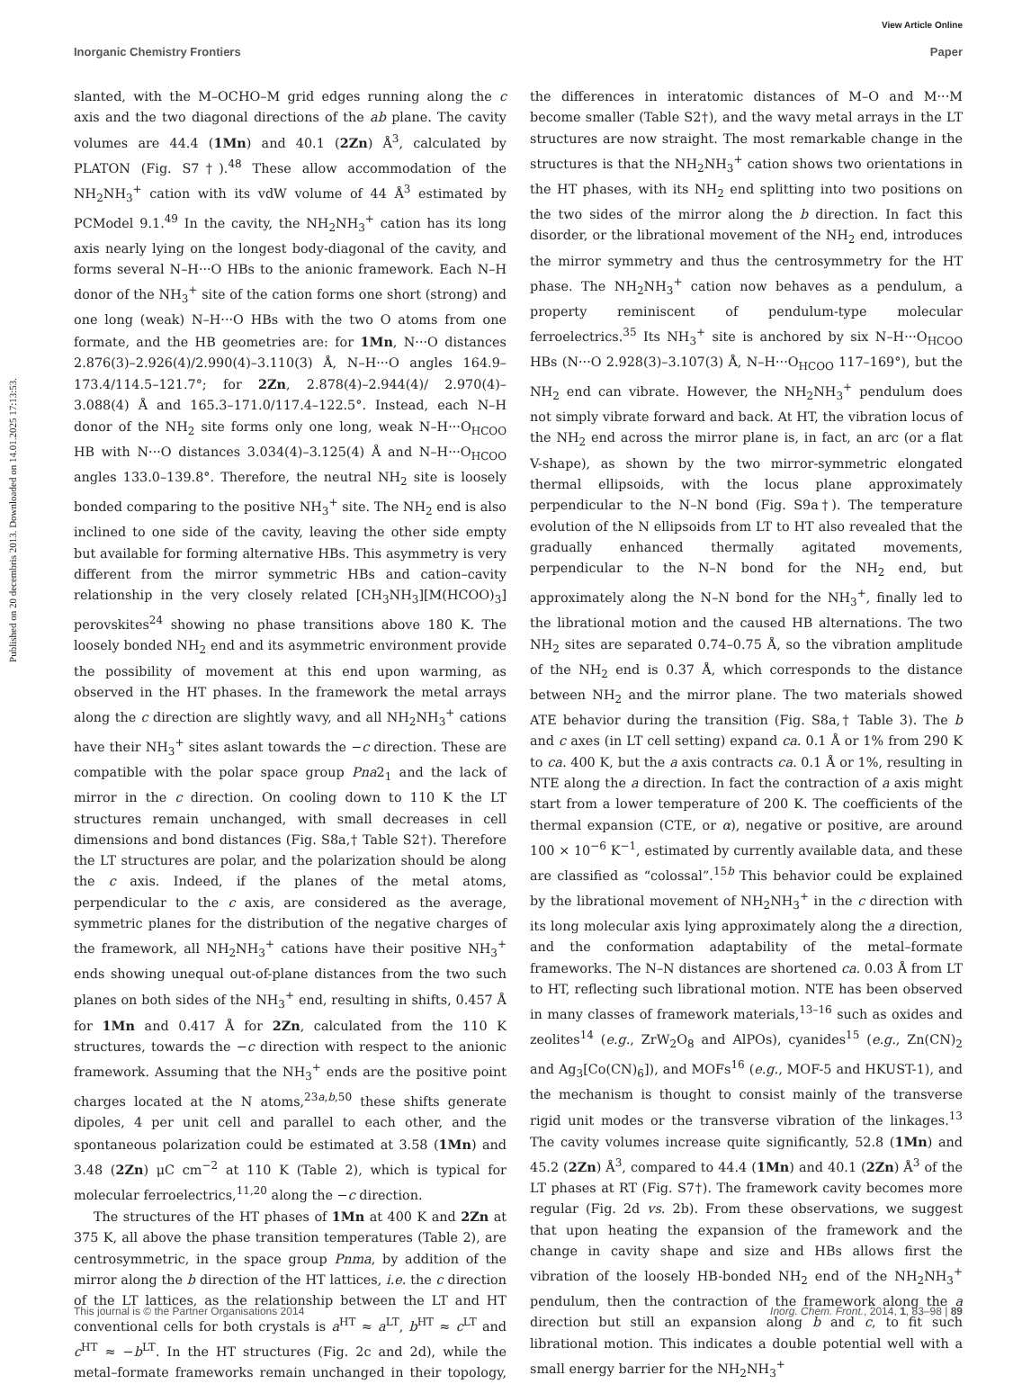View Article Online
Inorganic Chemistry Frontiers Paper
Published on 20 decembris 2013. Downloaded on 14.01.2025 17:13:53.
slanted, with the M–OCHO–M grid edges running along the c axis and the two diagonal directions of the ab plane. The cavity volumes are 44.4 (1Mn) and 40.1 (2Zn) Å<sup>3</sup>, calculated by PLATON (Fig. S7†).<sup>48</sup> These allow accommodation of the NH<sub>2</sub>NH<sub>3</sub><sup>+</sup> cation with its vdW volume of 44 Å<sup>3</sup> estimated by PCModel 9.1.<sup>49</sup> In the cavity, the NH<sub>2</sub>NH<sub>3</sub><sup>+</sup> cation has its long axis nearly lying on the longest body-diagonal of the cavity, and forms several N–H···O HBs to the anionic framework. Each N–H donor of the NH<sub>3</sub><sup>+</sup> site of the cation forms one short (strong) and one long (weak) N–H···O HBs with the two O atoms from one formate, and the HB geometries are: for 1Mn, N···O distances 2.876(3)–2.926(4)/2.990(4)–3.110(3) Å, N–H···O angles 164.9–173.4/114.5–121.7°; for 2Zn, 2.878(4)–2.944(4)/ 2.970(4)–3.088(4) Å and 165.3–171.0/117.4–122.5°. Instead, each N–H donor of the NH<sub>2</sub> site forms only one long, weak N–H···O<sub>HCOO</sub> HB with N···O distances 3.034(4)–3.125(4) Å and N–H···O<sub>HCOO</sub> angles 133.0–139.8°. Therefore, the neutral NH<sub>2</sub> site is loosely bonded comparing to the positive NH<sub>3</sub><sup>+</sup> site. The NH<sub>2</sub> end is also inclined to one side of the cavity, leaving the other side empty but available for forming alternative HBs. This asymmetry is very different from the mirror symmetric HBs and cation–cavity relationship in the very closely related [CH<sub>3</sub>NH<sub>3</sub>][M(HCOO)<sub>3</sub>] perovskites<sup>24</sup> showing no phase transitions above 180 K. The loosely bonded NH<sub>2</sub> end and its asymmetric environment provide the possibility of movement at this end upon warming, as observed in the HT phases. In the framework the metal arrays along the c direction are slightly wavy, and all NH<sub>2</sub>NH<sub>3</sub><sup>+</sup> cations have their NH<sub>3</sub><sup>+</sup> sites aslant towards the −c direction. These are compatible with the polar space group Pna2<sub>1</sub> and the lack of mirror in the c direction. On cooling down to 110 K the LT structures remain unchanged, with small decreases in cell dimensions and bond distances (Fig. S8a,† Table S2†). Therefore the LT structures are polar, and the polarization should be along the c axis. Indeed, if the planes of the metal atoms, perpendicular to the c axis, are considered as the average, symmetric planes for the distribution of the negative charges of the framework, all NH<sub>2</sub>NH<sub>3</sub><sup>+</sup> cations have their positive NH<sub>3</sub><sup>+</sup> ends showing unequal out-of-plane distances from the two such planes on both sides of the NH<sub>3</sub><sup>+</sup> end, resulting in shifts, 0.457 Å for 1Mn and 0.417 Å for 2Zn, calculated from the 110 K structures, towards the −c direction with respect to the anionic framework. Assuming that the NH<sub>3</sub><sup>+</sup> ends are the positive point charges located at the N atoms,<sup>23a,b,50</sup> these shifts generate dipoles, 4 per unit cell and parallel to each other, and the spontaneous polarization could be estimated at 3.58 (1Mn) and 3.48 (2Zn) μC cm<sup>−2</sup> at 110 K (Table 2), which is typical for molecular ferroelectrics,<sup>11,20</sup> along the −c direction.
The structures of the HT phases of 1Mn at 400 K and 2Zn at 375 K, all above the phase transition temperatures (Table 2), are centrosymmetric, in the space group Pnma, by addition of the mirror along the b direction of the HT lattices, i.e. the c direction of the LT lattices, as the relationship between the LT and HT conventional cells for both crystals is a<sup>HT</sup> ≈ a<sup>LT</sup>, b<sup>HT</sup> ≈ c<sup>LT</sup> and c<sup>HT</sup> ≈ −b<sup>LT</sup>. In the HT structures (Fig. 2c and 2d), while the metal–formate frameworks remain unchanged in their topology, the differences in interatomic distances of M–O and M···M become smaller (Table S2†), and the wavy metal arrays in the LT structures are now straight. The most remarkable change in the structures is that the NH<sub>2</sub>NH<sub>3</sub><sup>+</sup> cation shows two orientations in the HT phases, with its NH<sub>2</sub> end splitting into two positions on the two sides of the mirror along the b direction. In fact this disorder, or the librational movement of the NH<sub>2</sub> end, introduces the mirror symmetry and thus the centrosymmetry for the HT phase. The NH<sub>2</sub>NH<sub>3</sub><sup>+</sup> cation now behaves as a pendulum, a property reminiscent of pendulum-type molecular ferroelectrics.<sup>35</sup> Its NH<sub>3</sub><sup>+</sup> site is anchored by six N–H···O<sub>HCOO</sub> HBs (N···O 2.928(3)–3.107(3) Å, N–H···O<sub>HCOO</sub> 117–169°), but the NH<sub>2</sub> end can vibrate. However, the NH<sub>2</sub>NH<sub>3</sub><sup>+</sup> pendulum does not simply vibrate forward and back. At HT, the vibration locus of the NH<sub>2</sub> end across the mirror plane is, in fact, an arc (or a flat V-shape), as shown by the two mirror-symmetric elongated thermal ellipsoids, with the locus plane approximately perpendicular to the N–N bond (Fig. S9a†). The temperature evolution of the N ellipsoids from LT to HT also revealed that the gradually enhanced thermally agitated movements, perpendicular to the N–N bond for the NH<sub>2</sub> end, but approximately along the N–N bond for the NH<sub>3</sub><sup>+</sup>, finally led to the librational motion and the caused HB alternations. The two NH<sub>2</sub> sites are separated 0.74–0.75 Å, so the vibration amplitude of the NH<sub>2</sub> end is 0.37 Å, which corresponds to the distance between NH<sub>2</sub> and the mirror plane. The two materials showed ATE behavior during the transition (Fig. S8a,† Table 3). The b and c axes (in LT cell setting) expand ca. 0.1 Å or 1% from 290 K to ca. 400 K, but the a axis contracts ca. 0.1 Å or 1%, resulting in NTE along the a direction. In fact the contraction of a axis might start from a lower temperature of 200 K. The coefficients of the thermal expansion (CTE, or α), negative or positive, are around 100 × 10<sup>−6</sup> K<sup>−1</sup>, estimated by currently available data, and these are classified as “colossal”.<sup>15b</sup> This behavior could be explained by the librational movement of NH<sub>2</sub>NH<sub>3</sub><sup>+</sup> in the c direction with its long molecular axis lying approximately along the a direction, and the conformation adaptability of the metal–formate frameworks. The N–N distances are shortened ca. 0.03 Å from LT to HT, reflecting such librational motion. NTE has been observed in many classes of framework materials,<sup>13–16</sup> such as oxides and zeolites<sup>14</sup> (e.g., ZrW<sub>2</sub>O<sub>8</sub> and AlPOs), cyanides<sup>15</sup> (e.g., Zn(CN)<sub>2</sub> and Ag<sub>3</sub>[Co(CN)<sub>6</sub>]), and MOFs<sup>16</sup> (e.g., MOF-5 and HKUST-1), and the mechanism is thought to consist mainly of the transverse rigid unit modes or the transverse vibration of the linkages.<sup>13</sup> The cavity volumes increase quite significantly, 52.8 (1Mn) and 45.2 (2Zn) Å<sup>3</sup>, compared to 44.4 (1Mn) and 40.1 (2Zn) Å<sup>3</sup> of the LT phases at RT (Fig. S7†). The framework cavity becomes more regular (Fig. 2d vs. 2b). From these observations, we suggest that upon heating the expansion of the framework and the change in cavity shape and size and HBs allows first the vibration of the loosely HB-bonded NH<sub>2</sub> end of the NH<sub>2</sub>NH<sub>3</sub><sup>+</sup> pendulum, then the contraction of the framework along the a direction but still an expansion along b and c, to fit such librational motion. This indicates a double potential well with a small energy barrier for the NH<sub>2</sub>NH<sub>3</sub><sup>+</sup>
This journal is © the Partner Organisations 2014 Inorg. Chem. Front., 2014, 1, 83–98 | 89